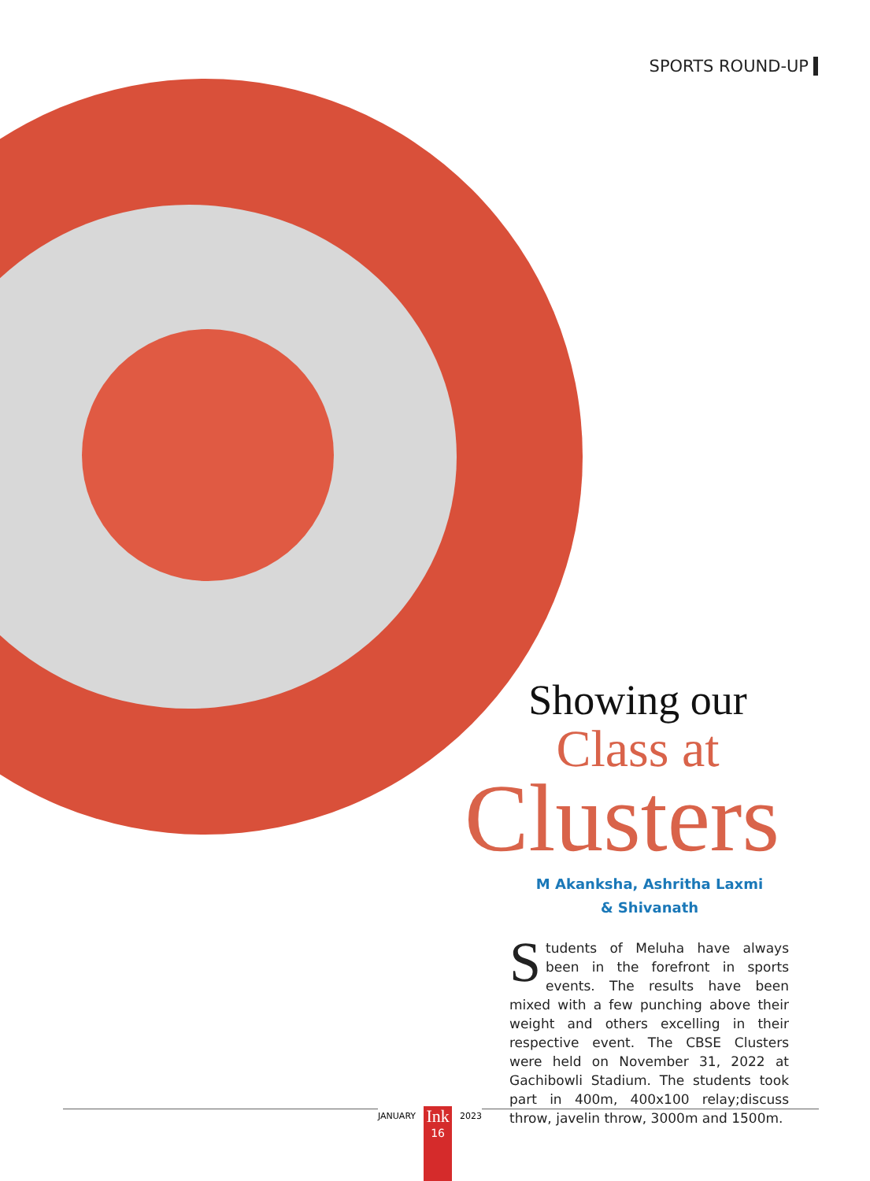SPORTS ROUND-UP
Showing our
Class at
Clusters
M Akanksha, Ashritha Laxmi
& Shivanath
Students of Meluha have always been in the forefront in sports events. The results have been mixed with a few punching above their weight and others excelling in their respective event. The CBSE Clusters were held on November 31, 2022 at Gachibowli Stadium. The students took part in 400m, 400x100 relay;discuss throw, javelin throw, 3000m and 1500m.
JANUARY
Ink
16
2023